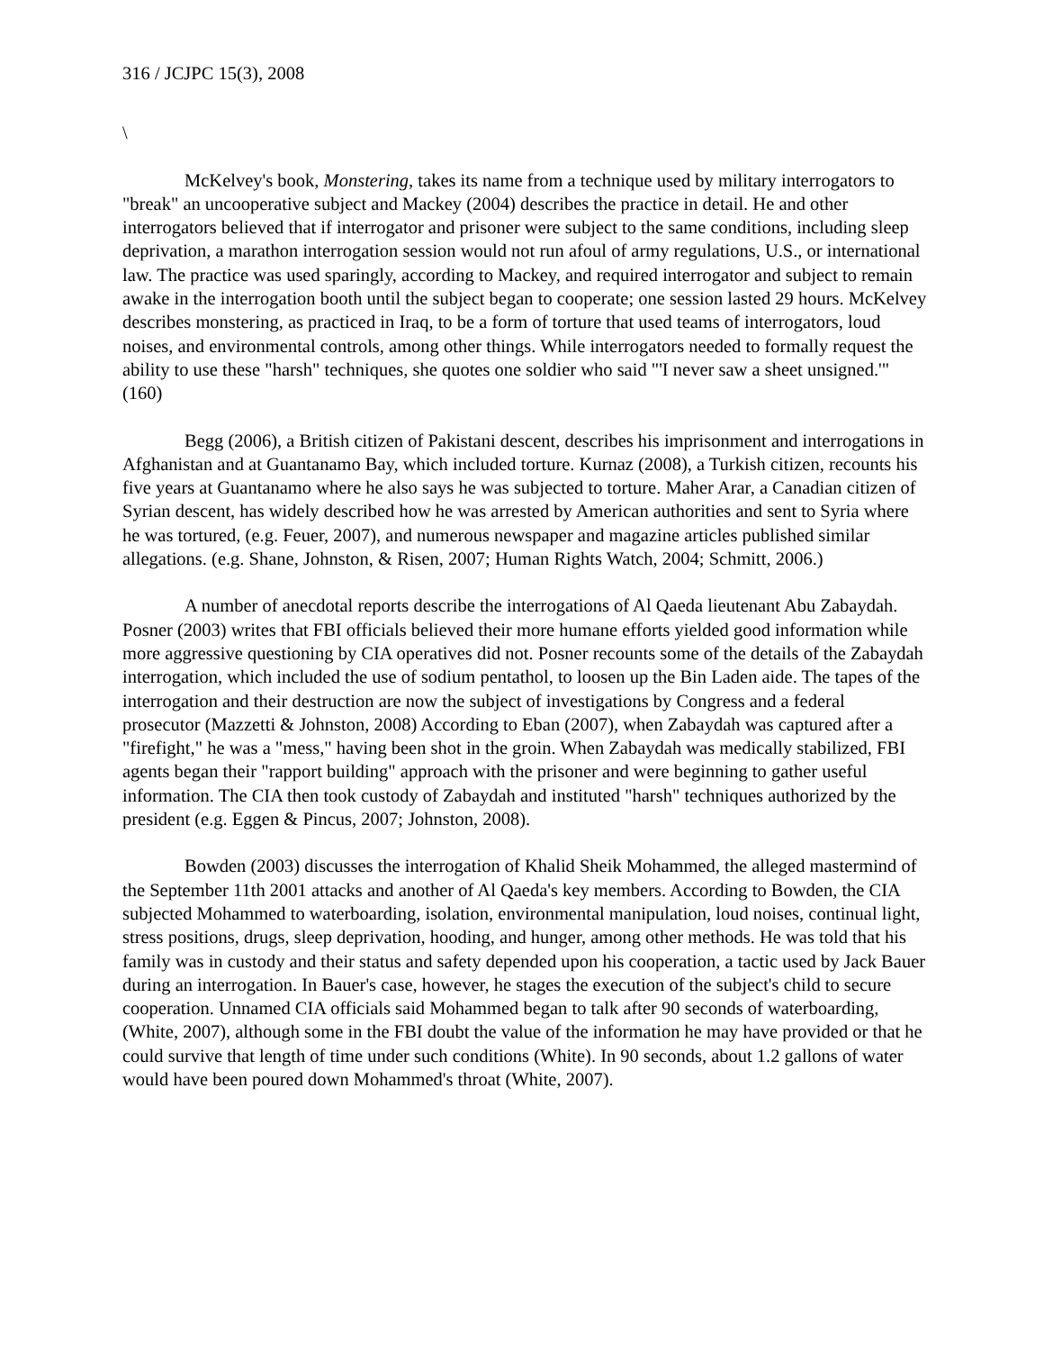316 / JCJPC 15(3), 2008
\
McKelvey's book, Monstering, takes its name from a technique used by military interrogators to "break" an uncooperative subject and Mackey (2004) describes the practice in detail. He and other interrogators believed that if interrogator and prisoner were subject to the same conditions, including sleep deprivation, a marathon interrogation session would not run afoul of army regulations, U.S., or international law. The practice was used sparingly, according to Mackey, and required interrogator and subject to remain awake in the interrogation booth until the subject began to cooperate; one session lasted 29 hours. McKelvey describes monstering, as practiced in Iraq, to be a form of torture that used teams of interrogators, loud noises, and environmental controls, among other things. While interrogators needed to formally request the ability to use these "harsh" techniques, she quotes one soldier who said "'I never saw a sheet unsigned.'" (160)
Begg (2006), a British citizen of Pakistani descent, describes his imprisonment and interrogations in Afghanistan and at Guantanamo Bay, which included torture. Kurnaz (2008), a Turkish citizen, recounts his five years at Guantanamo where he also says he was subjected to torture. Maher Arar, a Canadian citizen of Syrian descent, has widely described how he was arrested by American authorities and sent to Syria where he was tortured, (e.g. Feuer, 2007), and numerous newspaper and magazine articles published similar allegations. (e.g. Shane, Johnston, & Risen, 2007; Human Rights Watch, 2004; Schmitt, 2006.)
A number of anecdotal reports describe the interrogations of Al Qaeda lieutenant Abu Zabaydah. Posner (2003) writes that FBI officials believed their more humane efforts yielded good information while more aggressive questioning by CIA operatives did not. Posner recounts some of the details of the Zabaydah interrogation, which included the use of sodium pentathol, to loosen up the Bin Laden aide. The tapes of the interrogation and their destruction are now the subject of investigations by Congress and a federal prosecutor (Mazzetti & Johnston, 2008) According to Eban (2007), when Zabaydah was captured after a "firefight," he was a "mess," having been shot in the groin. When Zabaydah was medically stabilized, FBI agents began their "rapport building" approach with the prisoner and were beginning to gather useful information. The CIA then took custody of Zabaydah and instituted "harsh" techniques authorized by the president (e.g. Eggen & Pincus, 2007; Johnston, 2008).
Bowden (2003) discusses the interrogation of Khalid Sheik Mohammed, the alleged mastermind of the September 11th 2001 attacks and another of Al Qaeda's key members. According to Bowden, the CIA subjected Mohammed to waterboarding, isolation, environmental manipulation, loud noises, continual light, stress positions, drugs, sleep deprivation, hooding, and hunger, among other methods. He was told that his family was in custody and their status and safety depended upon his cooperation, a tactic used by Jack Bauer during an interrogation. In Bauer's case, however, he stages the execution of the subject's child to secure cooperation. Unnamed CIA officials said Mohammed began to talk after 90 seconds of waterboarding, (White, 2007), although some in the FBI doubt the value of the information he may have provided or that he could survive that length of time under such conditions (White). In 90 seconds, about 1.2 gallons of water would have been poured down Mohammed's throat (White, 2007).